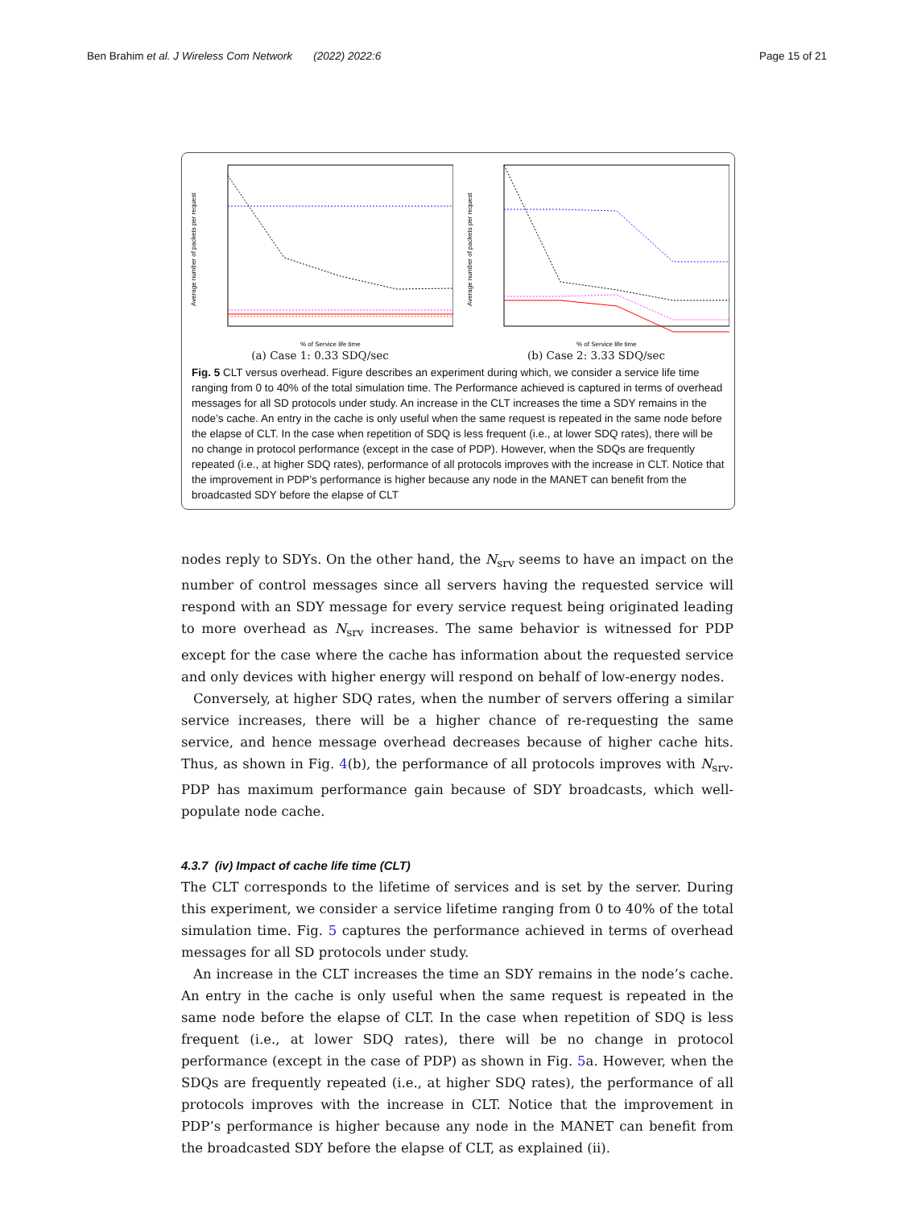Ben Brahim et al. J Wireless Com Network (2022) 2022:6 Page 15 of 21
Average number of packets per request
% of Service life time
(a) Case 1: 0.33 SDQ/sec
Average number of packets per request
% of Service life time
(b) Case 2: 3.33 SDQ/sec
Fig. 5 CLT versus overhead. Figure describes an experiment during which, we consider a service life time ranging from 0 to 40% of the total simulation time. The Performance achieved is captured in terms of overhead messages for all SD protocols under study. An increase in the CLT increases the time a SDY remains in the node’s cache. An entry in the cache is only useful when the same request is repeated in the same node before the elapse of CLT. In the case when repetition of SDQ is less frequent (i.e., at lower SDQ rates), there will be no change in protocol performance (except in the case of PDP). However, when the SDQs are frequently repeated (i.e., at higher SDQ rates), performance of all protocols improves with the increase in CLT. Notice that the improvement in PDP’s performance is higher because any node in the MANET can benefit from the broadcasted SDY before the elapse of CLT
nodes reply to SDYs. On the other hand, the N<sub>srv</sub> seems to have an impact on the number of control messages since all servers having the requested service will respond with an SDY message for every service request being originated leading to more overhead as N<sub>srv</sub> increases. The same behavior is witnessed for PDP except for the case where the cache has information about the requested service and only devices with higher energy will respond on behalf of low-energy nodes.
Conversely, at higher SDQ rates, when the number of servers offering a similar service increases, there will be a higher chance of re-requesting the same service, and hence message overhead decreases because of higher cache hits. Thus, as shown in Fig. 4(b), the performance of all protocols improves with N<sub>srv</sub>. PDP has maximum performance gain because of SDY broadcasts, which well-populate node cache.
4.3.7 (iv) Impact of cache life time (CLT)
The CLT corresponds to the lifetime of services and is set by the server. During this experiment, we consider a service lifetime ranging from 0 to 40% of the total simulation time. Fig. 5 captures the performance achieved in terms of overhead messages for all SD protocols under study.
An increase in the CLT increases the time an SDY remains in the node’s cache. An entry in the cache is only useful when the same request is repeated in the same node before the elapse of CLT. In the case when repetition of SDQ is less frequent (i.e., at lower SDQ rates), there will be no change in protocol performance (except in the case of PDP) as shown in Fig. 5a. However, when the SDQs are frequently repeated (i.e., at higher SDQ rates), the performance of all protocols improves with the increase in CLT. Notice that the improvement in PDP’s performance is higher because any node in the MANET can benefit from the broadcasted SDY before the elapse of CLT, as explained (ii).